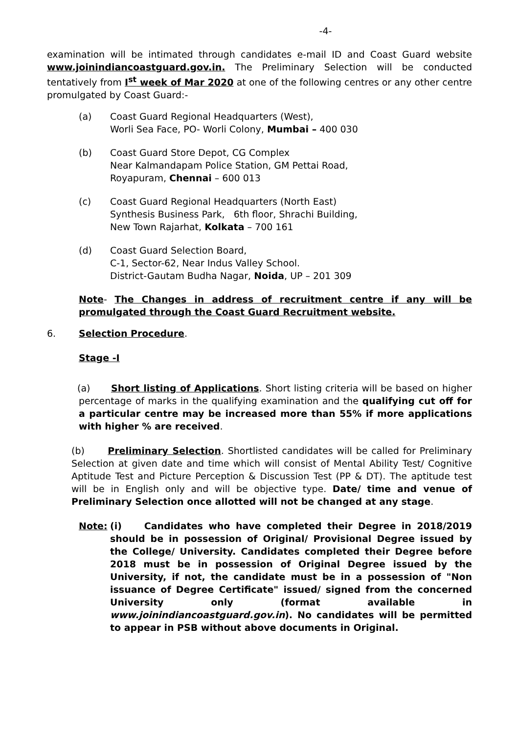-4-
examination will be intimated through candidates e-mail ID and Coast Guard website www.joinindiancoastguard.gov.in. The Preliminary Selection will be conducted tentatively from I<sup>st</sup> week of Mar 2020 at one of the following centres or any other centre promulgated by Coast Guard:-
(a) Coast Guard Regional Headquarters (West),
Worli Sea Face, PO- Worli Colony, Mumbai – 400 030
(b) Coast Guard Store Depot, CG Complex
Near Kalmandapam Police Station, GM Pettai Road,
Royapuram, Chennai – 600 013
(c) Coast Guard Regional Headquarters (North East)
Synthesis Business Park, 6th floor, Shrachi Building,
New Town Rajarhat, Kolkata – 700 161
(d) Coast Guard Selection Board,
C-1, Sector-62, Near Indus Valley School.
District-Gautam Budha Nagar, Noida, UP – 201 309
Note- The Changes in address of recruitment centre if any will be promulgated through the Coast Guard Recruitment website.
6. Selection Procedure.
Stage -I
(a) Short listing of Applications. Short listing criteria will be based on higher percentage of marks in the qualifying examination and the qualifying cut off for a particular centre may be increased more than 55% if more applications with higher % are received.
(b) Preliminary Selection. Shortlisted candidates will be called for Preliminary Selection at given date and time which will consist of Mental Ability Test/ Cognitive Aptitude Test and Picture Perception & Discussion Test (PP & DT). The aptitude test will be in English only and will be objective type. Date/ time and venue of Preliminary Selection once allotted will not be changed at any stage.
Note: (i) Candidates who have completed their Degree in 2018/2019 should be in possession of Original/ Provisional Degree issued by the College/ University. Candidates completed their Degree before 2018 must be in possession of Original Degree issued by the University, if not, the candidate must be in a possession of "Non issuance of Degree Certificate" issued/ signed from the concerned University only (format available in www.joinindiancoastguard.gov.in). No candidates will be permitted to appear in PSB without above documents in Original.